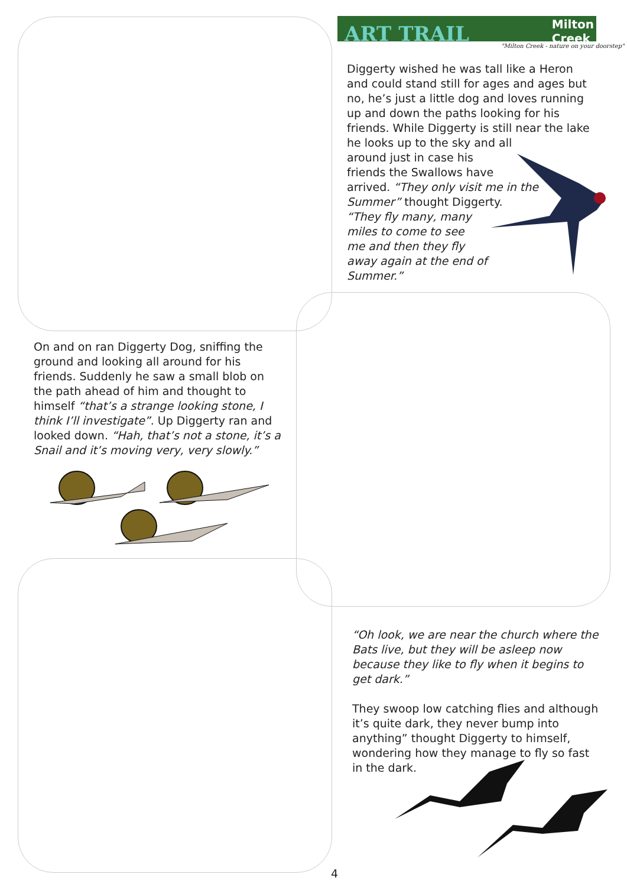ART TRAIL
Milton
Creek
"Milton Creek - nature on your doorstep"
Diggerty wished he was tall like a Heron and could stand still for ages and ages but no, he’s just a little dog and loves running up and down the paths looking for his friends. While Diggerty is still near the lake he looks up to the sky and all
around just in case his
friends the Swallows have
arrived. “They only visit me in the Summer” thought Diggerty.
“They fly many, many
miles to come to see
me and then they fly
away again at the end of
Summer.”
On and on ran Diggerty Dog, sniffing the ground and looking all around for his friends. Suddenly he saw a small blob on the path ahead of him and thought to himself “that’s a strange looking stone, I think I’ll investigate”. Up Diggerty ran and looked down. “Hah, that’s not a stone, it’s a Snail and it’s moving very, very slowly.”
“Oh look, we are near the church where the Bats live, but they will be asleep now because they like to fly when it begins to get dark.”
They swoop low catching flies and although it’s quite dark, they never bump into anything” thought Diggerty to himself, wondering how they manage to fly so fast in the dark.
4